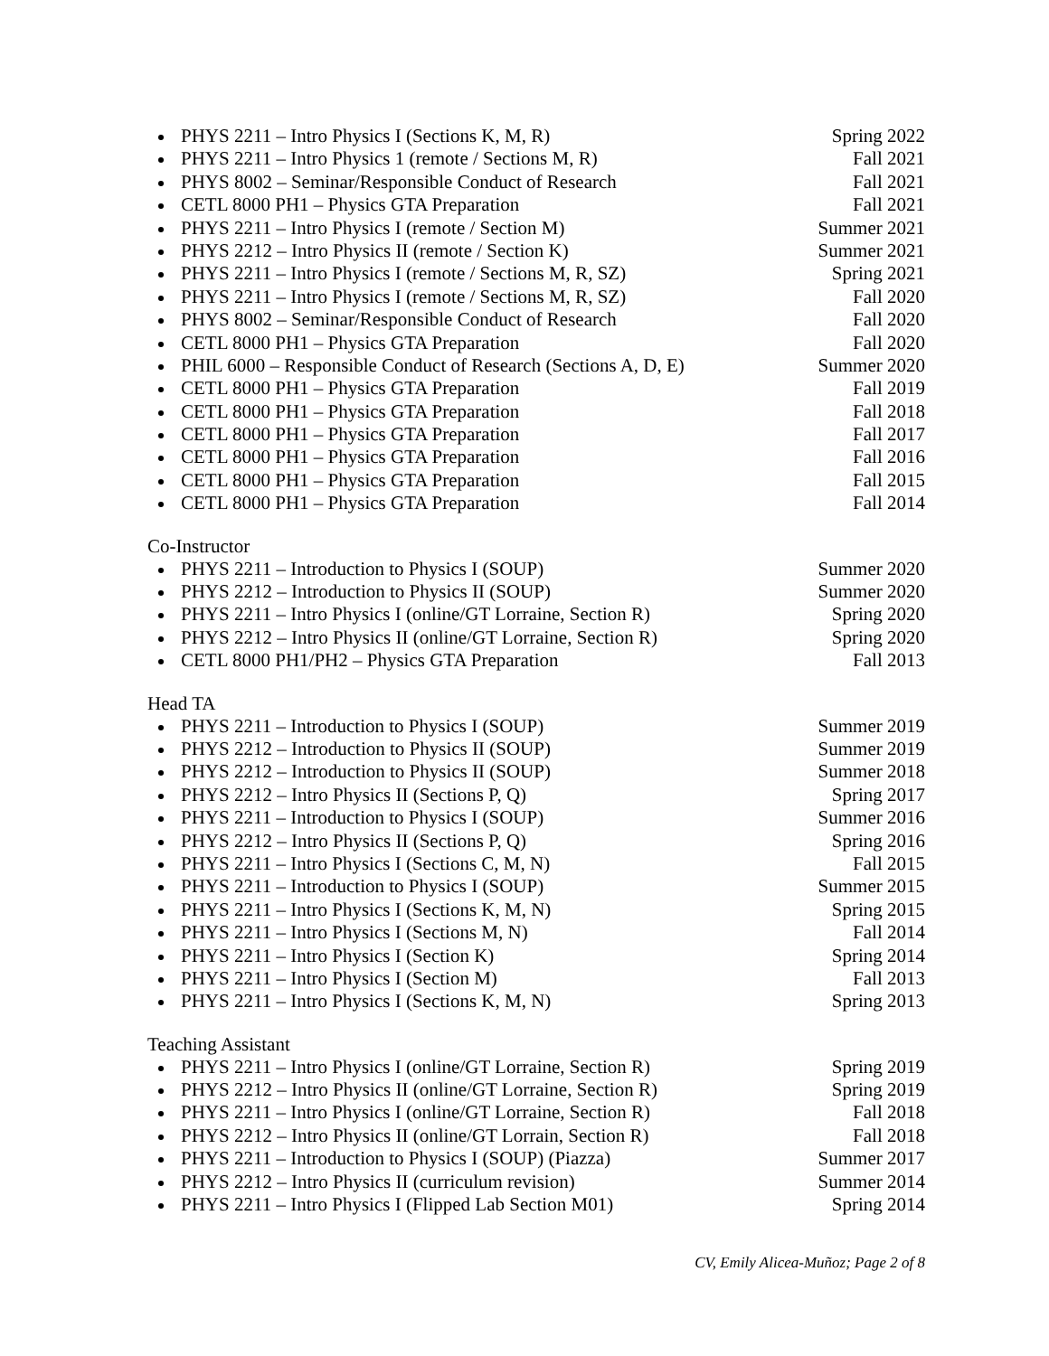PHYS 2211 – Intro Physics I (Sections K, M, R) Spring 2022
PHYS 2211 – Intro Physics 1 (remote / Sections M, R) Fall 2021
PHYS 8002 – Seminar/Responsible Conduct of Research Fall 2021
CETL 8000 PH1 – Physics GTA Preparation Fall 2021
PHYS 2211 – Intro Physics I (remote / Section M) Summer 2021
PHYS 2212 – Intro Physics II (remote / Section K) Summer 2021
PHYS 2211 – Intro Physics I (remote / Sections M, R, SZ) Spring 2021
PHYS 2211 – Intro Physics I (remote / Sections M, R, SZ) Fall 2020
PHYS 8002 – Seminar/Responsible Conduct of Research Fall 2020
CETL 8000 PH1 – Physics GTA Preparation Fall 2020
PHIL 6000 – Responsible Conduct of Research (Sections A, D, E) Summer 2020
CETL 8000 PH1 – Physics GTA Preparation Fall 2019
CETL 8000 PH1 – Physics GTA Preparation Fall 2018
CETL 8000 PH1 – Physics GTA Preparation Fall 2017
CETL 8000 PH1 – Physics GTA Preparation Fall 2016
CETL 8000 PH1 – Physics GTA Preparation Fall 2015
CETL 8000 PH1 – Physics GTA Preparation Fall 2014
Co-Instructor
PHYS 2211 – Introduction to Physics I (SOUP) Summer 2020
PHYS 2212 – Introduction to Physics II (SOUP) Summer 2020
PHYS 2211 – Intro Physics I (online/GT Lorraine, Section R) Spring 2020
PHYS 2212 – Intro Physics II (online/GT Lorraine, Section R) Spring 2020
CETL 8000 PH1/PH2 – Physics GTA Preparation Fall 2013
Head TA
PHYS 2211 – Introduction to Physics I (SOUP) Summer 2019
PHYS 2212 – Introduction to Physics II (SOUP) Summer 2019
PHYS 2212 – Introduction to Physics II (SOUP) Summer 2018
PHYS 2212 – Intro Physics II (Sections P, Q) Spring 2017
PHYS 2211 – Introduction to Physics I (SOUP) Summer 2016
PHYS 2212 – Intro Physics II (Sections P, Q) Spring 2016
PHYS 2211 – Intro Physics I (Sections C, M, N) Fall 2015
PHYS 2211 – Introduction to Physics I (SOUP) Summer 2015
PHYS 2211 – Intro Physics I (Sections K, M, N) Spring 2015
PHYS 2211 – Intro Physics I (Sections M, N) Fall 2014
PHYS 2211 – Intro Physics I (Section K) Spring 2014
PHYS 2211 – Intro Physics I (Section M) Fall 2013
PHYS 2211 – Intro Physics I (Sections K, M, N) Spring 2013
Teaching Assistant
PHYS 2211 – Intro Physics I (online/GT Lorraine, Section R) Spring 2019
PHYS 2212 – Intro Physics II (online/GT Lorraine, Section R) Spring 2019
PHYS 2211 – Intro Physics I (online/GT Lorraine, Section R) Fall 2018
PHYS 2212 – Intro Physics II (online/GT Lorrain, Section R) Fall 2018
PHYS 2211 – Introduction to Physics I (SOUP) (Piazza) Summer 2017
PHYS 2212 – Intro Physics II (curriculum revision) Summer 2014
PHYS 2211 – Intro Physics I (Flipped Lab Section M01) Spring 2014
CV, Emily Alicea-Muñoz; Page 2 of 8